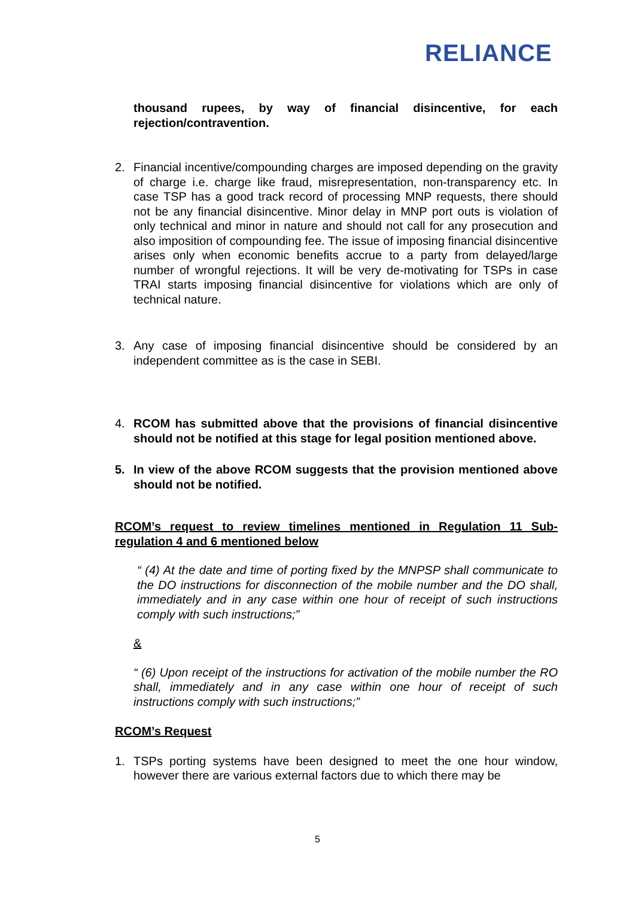RELIANCE
thousand rupees, by way of financial disincentive, for each rejection/contravention.
2. Financial incentive/compounding charges are imposed depending on the gravity of charge i.e. charge like fraud, misrepresentation, non-transparency etc. In case TSP has a good track record of processing MNP requests, there should not be any financial disincentive. Minor delay in MNP port outs is violation of only technical and minor in nature and should not call for any prosecution and also imposition of compounding fee. The issue of imposing financial disincentive arises only when economic benefits accrue to a party from delayed/large number of wrongful rejections. It will be very de-motivating for TSPs in case TRAI starts imposing financial disincentive for violations which are only of technical nature.
3. Any case of imposing financial disincentive should be considered by an independent committee as is the case in SEBI.
4. RCOM has submitted above that the provisions of financial disincentive should not be notified at this stage for legal position mentioned above.
5. In view of the above RCOM suggests that the provision mentioned above should not be notified.
RCOM’s request to review timelines mentioned in Regulation 11 Sub-regulation 4 and 6 mentioned below
“ (4) At the date and time of porting fixed by the MNPSP shall communicate to the DO instructions for disconnection of the mobile number and the DO shall, immediately and in any case within one hour of receipt of such instructions comply with such instructions;”
&
“ (6) Upon receipt of the instructions for activation of the mobile number the RO shall, immediately and in any case within one hour of receipt of such instructions comply with such instructions;”
RCOM’s Request
1. TSPs porting systems have been designed to meet the one hour window, however there are various external factors due to which there may be
5